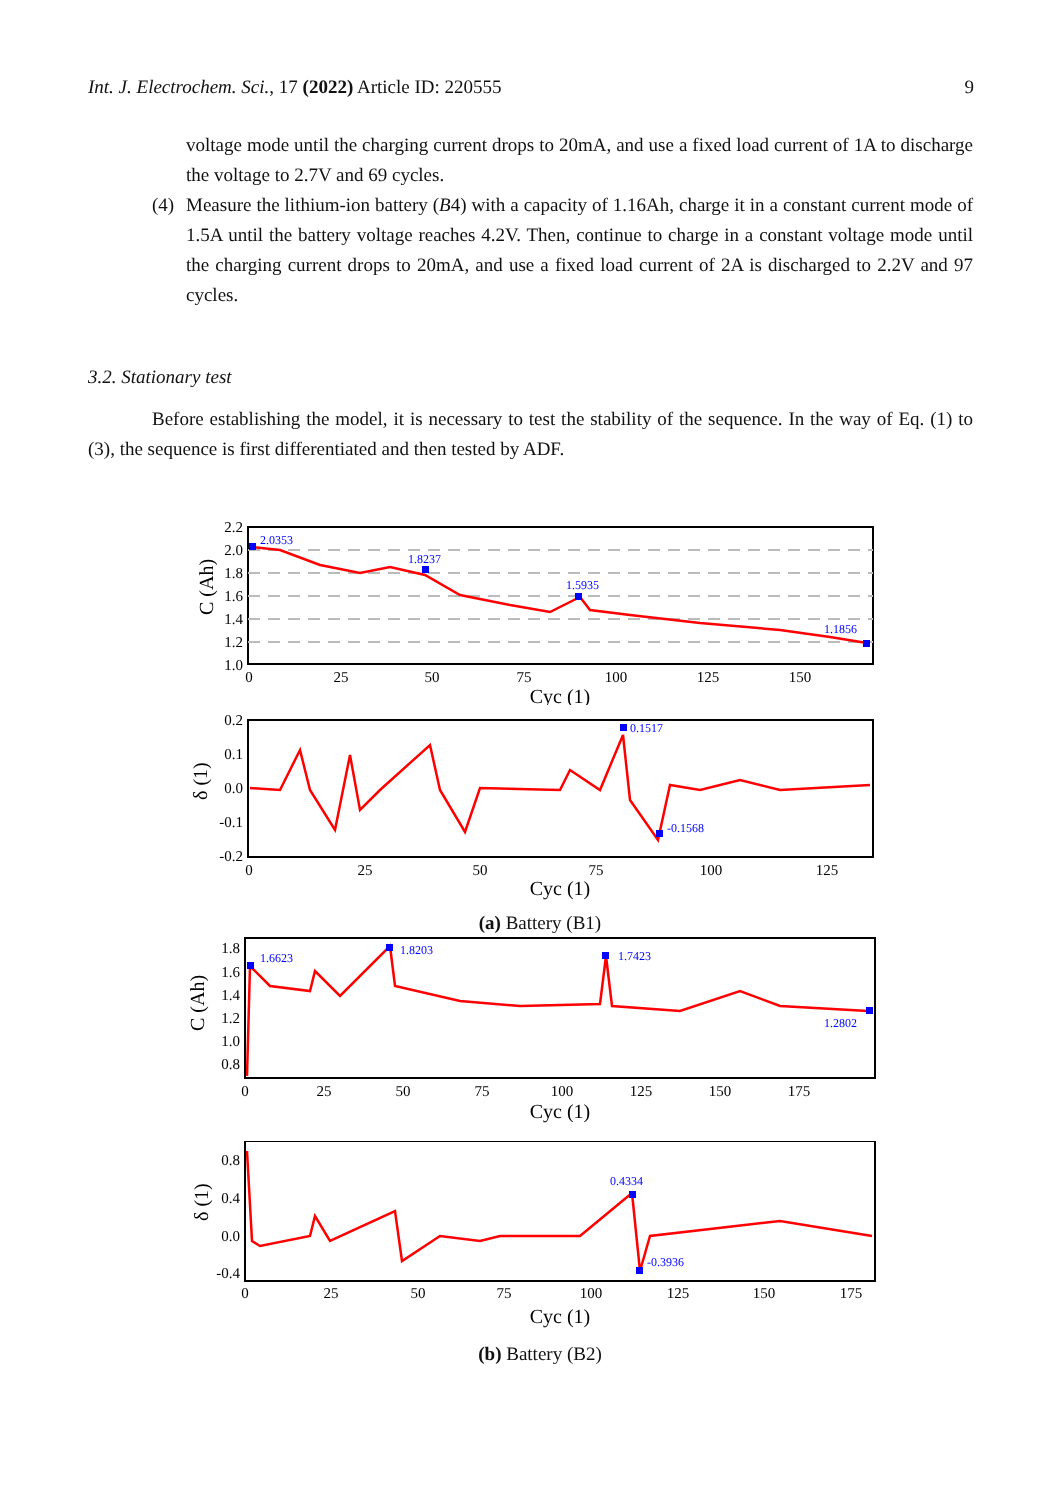Int. J. Electrochem. Sci., 17 (2022) Article ID: 220555 9
voltage mode until the charging current drops to 20mA, and use a fixed load current of 1A to discharge the voltage to 2.7V and 69 cycles.
(4) Measure the lithium-ion battery (B4) with a capacity of 1.16Ah, charge it in a constant current mode of 1.5A until the battery voltage reaches 4.2V. Then, continue to charge in a constant voltage mode until the charging current drops to 20mA, and use a fixed load current of 2A is discharged to 2.2V and 97 cycles.
3.2. Stationary test
Before establishing the model, it is necessary to test the stability of the sequence. In the way of Eq. (1) to (3), the sequence is first differentiated and then tested by ADF.
2.0353
1.8237
1.5935
1.1856
2.2
2.0
1.8
1.6
1.4
1.2
1.0
0
25
50
75
100
125
150
Cyc (1)
C (Ah)
0.1517
-0.1568
0.2
0.1
0.0
-0.1
-0.2
0
25
50
75
100
125
Cyc (1)
δ (1)
(a) Battery (B1)
1.6623
1.8203
1.7423
1.2802
1.8
1.6
1.4
1.2
1.0
0.8
0
25
50
75
100
125
150
175
Cyc (1)
C (Ah)
0.4334
-0.3936
0.8
0.4
0.0
-0.4
0
25
50
75
100
125
150
175
Cyc (1)
δ (1)
(b) Battery (B2)